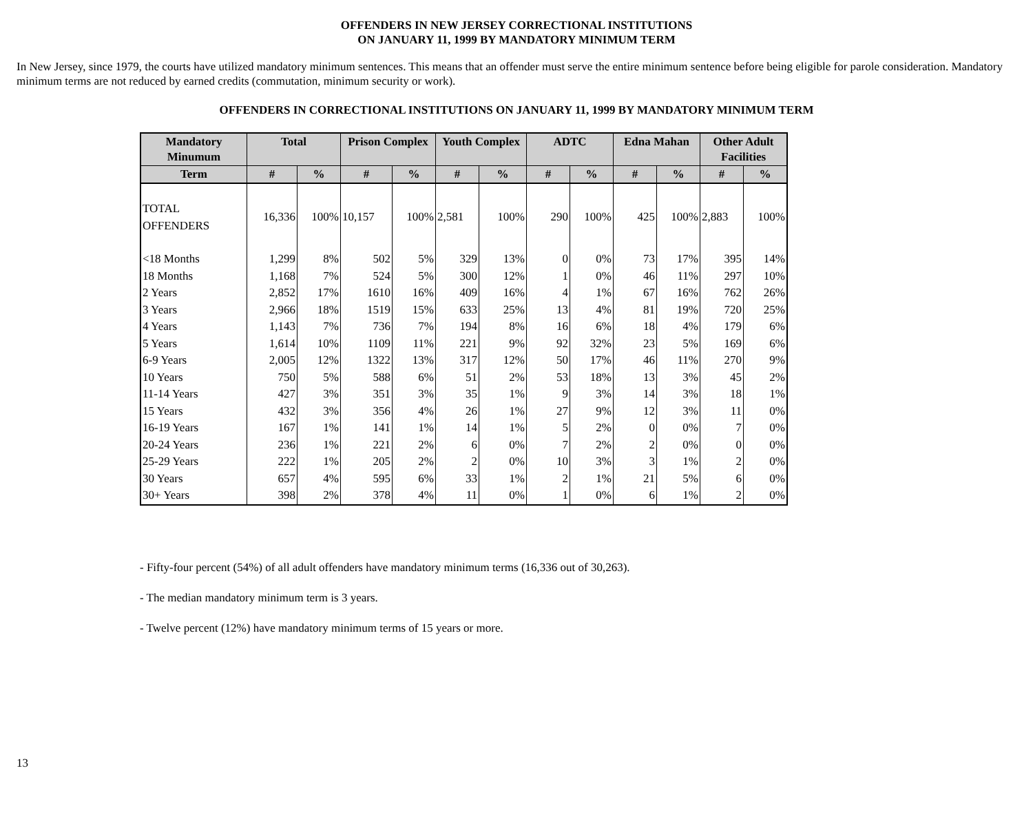OFFENDERS IN NEW JERSEY CORRECTIONAL INSTITUTIONS
ON JANUARY 11, 1999 BY MANDATORY MINIMUM TERM
In New Jersey, since 1979, the courts have utilized mandatory minimum sentences. This means that an offender must serve the entire minimum sentence before being eligible for parole consideration. Mandatory minimum terms are not reduced by earned credits (commutation, minimum security or work).
OFFENDERS IN CORRECTIONAL INSTITUTIONS ON JANUARY 11, 1999 BY MANDATORY MINIMUM TERM
| Mandatory Minumum | Total | | Prison Complex | | Youth Complex | | ADTC | | Edna Mahan | | Other Adult Facilities | |
| --- | --- | --- | --- | --- | --- | --- | --- | --- | --- | --- | --- | --- |
| Term | # | % | # | % | # | % | # | % | # | % | # | % |
| TOTAL OFFENDERS | 16,336 | 100% | 10,157 | 100% | 2,581 | 100% | 290 | 100% | 425 | 100% | 2,883 | 100% |
| <18 Months | 1,299 | 8% | 502 | 5% | 329 | 13% | 0 | 0% | 73 | 17% | 395 | 14% |
| 18 Months | 1,168 | 7% | 524 | 5% | 300 | 12% | 1 | 0% | 46 | 11% | 297 | 10% |
| 2 Years | 2,852 | 17% | 1610 | 16% | 409 | 16% | 4 | 1% | 67 | 16% | 762 | 26% |
| 3 Years | 2,966 | 18% | 1519 | 15% | 633 | 25% | 13 | 4% | 81 | 19% | 720 | 25% |
| 4 Years | 1,143 | 7% | 736 | 7% | 194 | 8% | 16 | 6% | 18 | 4% | 179 | 6% |
| 5 Years | 1,614 | 10% | 1109 | 11% | 221 | 9% | 92 | 32% | 23 | 5% | 169 | 6% |
| 6-9 Years | 2,005 | 12% | 1322 | 13% | 317 | 12% | 50 | 17% | 46 | 11% | 270 | 9% |
| 10 Years | 750 | 5% | 588 | 6% | 51 | 2% | 53 | 18% | 13 | 3% | 45 | 2% |
| 11-14 Years | 427 | 3% | 351 | 3% | 35 | 1% | 9 | 3% | 14 | 3% | 18 | 1% |
| 15 Years | 432 | 3% | 356 | 4% | 26 | 1% | 27 | 9% | 12 | 3% | 11 | 0% |
| 16-19 Years | 167 | 1% | 141 | 1% | 14 | 1% | 5 | 2% | 0 | 0% | 7 | 0% |
| 20-24 Years | 236 | 1% | 221 | 2% | 6 | 0% | 7 | 2% | 2 | 0% | 0 | 0% |
| 25-29 Years | 222 | 1% | 205 | 2% | 2 | 0% | 10 | 3% | 3 | 1% | 2 | 0% |
| 30 Years | 657 | 4% | 595 | 6% | 33 | 1% | 2 | 1% | 21 | 5% | 6 | 0% |
| 30+ Years | 398 | 2% | 378 | 4% | 11 | 0% | 1 | 0% | 6 | 1% | 2 | 0% |
- Fifty-four percent (54%) of all adult offenders have mandatory minimum terms (16,336 out of 30,263).
- The median mandatory minimum term is 3 years.
- Twelve percent (12%) have mandatory minimum terms of 15 years or more.
13